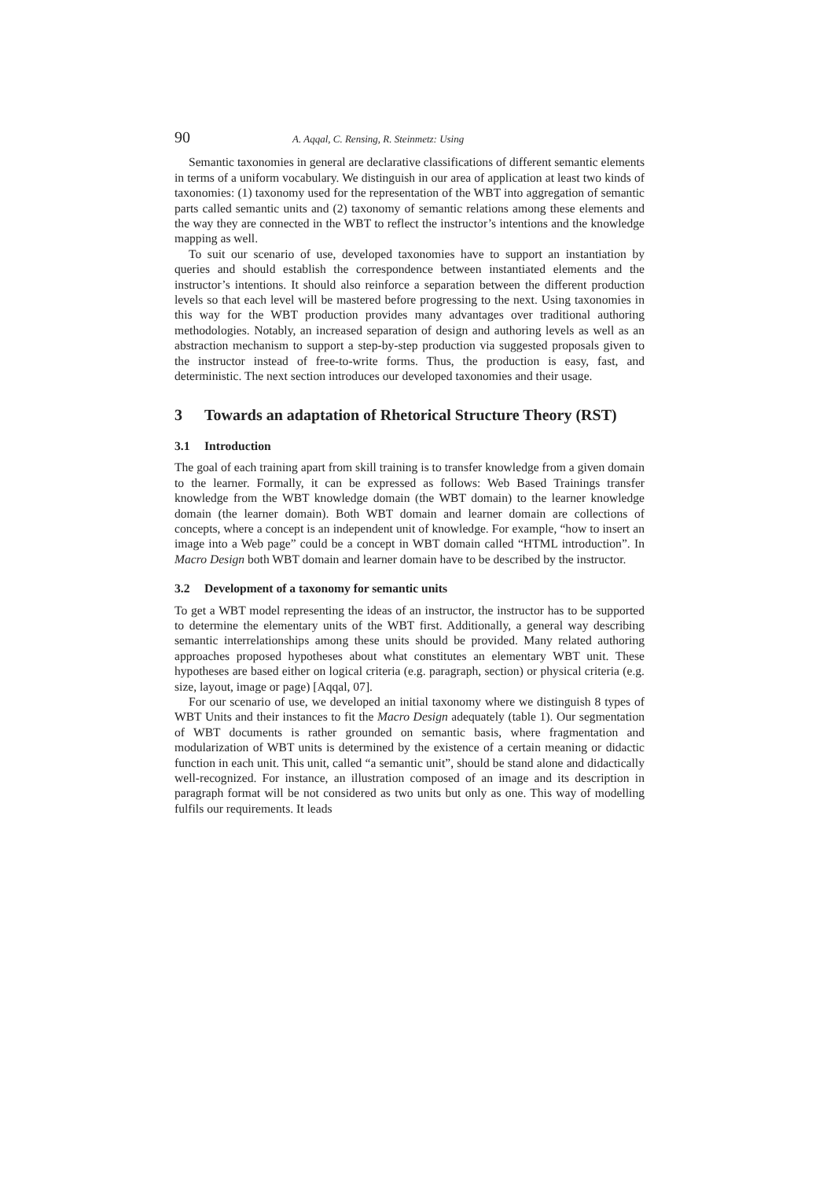90 A. Aqqal, C. Rensing, R. Steinmetz: Using
Semantic taxonomies in general are declarative classifications of different semantic elements in terms of a uniform vocabulary. We distinguish in our area of application at least two kinds of taxonomies: (1) taxonomy used for the representation of the WBT into aggregation of semantic parts called semantic units and (2) taxonomy of semantic relations among these elements and the way they are connected in the WBT to reflect the instructor’s intentions and the knowledge mapping as well.
To suit our scenario of use, developed taxonomies have to support an instantiation by queries and should establish the correspondence between instantiated elements and the instructor’s intentions. It should also reinforce a separation between the different production levels so that each level will be mastered before progressing to the next. Using taxonomies in this way for the WBT production provides many advantages over traditional authoring methodologies. Notably, an increased separation of design and authoring levels as well as an abstraction mechanism to support a step-by-step production via suggested proposals given to the instructor instead of free-to-write forms. Thus, the production is easy, fast, and deterministic. The next section introduces our developed taxonomies and their usage.
3 Towards an adaptation of Rhetorical Structure Theory (RST)
3.1 Introduction
The goal of each training apart from skill training is to transfer knowledge from a given domain to the learner. Formally, it can be expressed as follows: Web Based Trainings transfer knowledge from the WBT knowledge domain (the WBT domain) to the learner knowledge domain (the learner domain). Both WBT domain and learner domain are collections of concepts, where a concept is an independent unit of knowledge. For example, “how to insert an image into a Web page” could be a concept in WBT domain called “HTML introduction”. In Macro Design both WBT domain and learner domain have to be described by the instructor.
3.2 Development of a taxonomy for semantic units
To get a WBT model representing the ideas of an instructor, the instructor has to be supported to determine the elementary units of the WBT first. Additionally, a general way describing semantic interrelationships among these units should be provided. Many related authoring approaches proposed hypotheses about what constitutes an elementary WBT unit. These hypotheses are based either on logical criteria (e.g. paragraph, section) or physical criteria (e.g. size, layout, image or page) [Aqqal, 07].
For our scenario of use, we developed an initial taxonomy where we distinguish 8 types of WBT Units and their instances to fit the Macro Design adequately (table 1). Our segmentation of WBT documents is rather grounded on semantic basis, where fragmentation and modularization of WBT units is determined by the existence of a certain meaning or didactic function in each unit. This unit, called “a semantic unit”, should be stand alone and didactically well-recognized. For instance, an illustration composed of an image and its description in paragraph format will be not considered as two units but only as one. This way of modelling fulfils our requirements. It leads